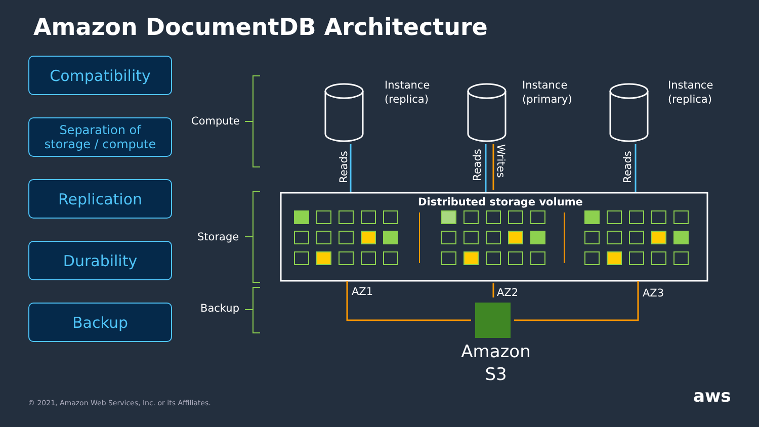Amazon DocumentDB Architecture
Compatibility
Separation of
storage / compute
Replication
Durability
Backup
Compute
Storage
Backup
Reads
Reads
Writes
Reads
Instance
(replica)
Instance
(primary)
Instance
(replica)
Distributed storage volume
AZ1 AZ2 AZ3
Amazon
S3
© 2021, Amazon Web Services, Inc. or its Affiliates.
aws